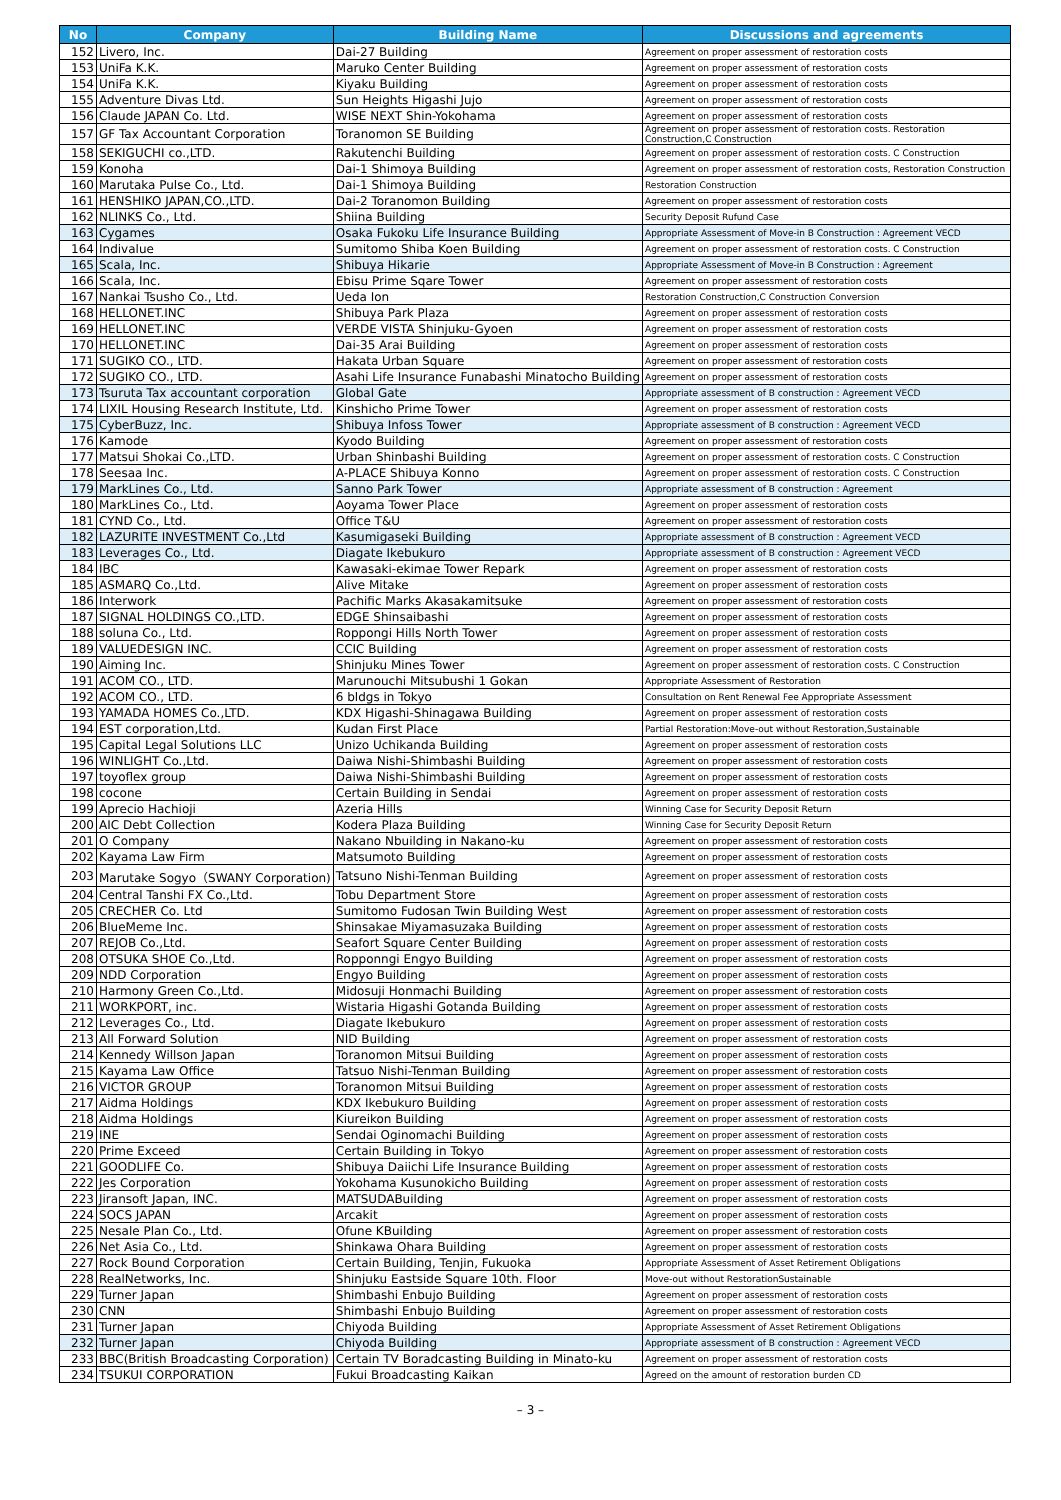| No | Company | Building Name | Discussions and agreements |
| --- | --- | --- | --- |
| 152 | Livero, Inc. | Dai-27 Building | Agreement on proper assessment of restoration costs |
| 153 | UniFa K.K. | Maruko Center Building | Agreement on proper assessment of restoration costs |
| 154 | UniFa K.K. | Kiyaku Building | Agreement on proper assessment of restoration costs |
| 155 | Adventure Divas Ltd. | Sun Heights Higashi Jujo | Agreement on proper assessment of restoration costs |
| 156 | Claude JAPAN Co. Ltd. | WISE NEXT Shin-Yokohama | Agreement on proper assessment of restoration costs |
| 157 | GF Tax Accountant Corporation | Toranomon SE Building | Agreement on proper assessment of restoration costs. Restoration Construction,C Construction |
| 158 | SEKIGUCHI co.,LTD. | Rakutenchi Building | Agreement on proper assessment of restoration costs. C Construction |
| 159 | Konoha | Dai-1 Shimoya Building | Agreement on proper assessment of restoration costs, Restoration Construction |
| 160 | Marutaka Pulse Co., Ltd. | Dai-1 Shimoya Building | Restoration Construction |
| 161 | HENSHIKO JAPAN,CO.,LTD. | Dai-2 Toranomon Building | Agreement on proper assessment of restoration costs |
| 162 | NLINKS Co., Ltd. | Shiina Building | Security Deposit Rufund Case |
| 163 | Cygames | Osaka Fukoku Life Insurance Building | Appropriate Assessment of Move-in B Construction : Agreement VECD |
| 164 | Indivalue | Sumitomo Shiba Koen Building | Agreement on proper assessment of restoration costs. C Construction |
| 165 | Scala, Inc. | Shibuya Hikarie | Appropriate Assessment of Move-in B Construction : Agreement |
| 166 | Scala, Inc. | Ebisu Prime Sqare Tower | Agreement on proper assessment of restoration costs |
| 167 | Nankai Tsusho Co., Ltd. | Ueda Ion | Restoration Construction,C Construction Conversion |
| 168 | HELLONET.INC | Shibuya Park Plaza | Agreement on proper assessment of restoration costs |
| 169 | HELLONET.INC | VERDE VISTA Shinjuku-Gyoen | Agreement on proper assessment of restoration costs |
| 170 | HELLONET.INC | Dai-35 Arai Building | Agreement on proper assessment of restoration costs |
| 171 | SUGIKO CO., LTD. | Hakata Urban Square | Agreement on proper assessment of restoration costs |
| 172 | SUGIKO CO., LTD. | Asahi Life Insurance Funabashi Minatocho Building | Agreement on proper assessment of restoration costs |
| 173 | Tsuruta Tax accountant corporation | Global Gate | Appropriate assessment of B construction : Agreement VECD |
| 174 | LIXIL Housing Research Institute, Ltd. | Kinshicho Prime Tower | Agreement on proper assessment of restoration costs |
| 175 | CyberBuzz, Inc. | Shibuya Infoss Tower | Appropriate assessment of B construction : Agreement VECD |
| 176 | Kamode | Kyodo Building | Agreement on proper assessment of restoration costs |
| 177 | Matsui Shokai Co.,LTD. | Urban Shinbashi Building | Agreement on proper assessment of restoration costs. C Construction |
| 178 | Seesaa Inc. | A-PLACE Shibuya Konno | Agreement on proper assessment of restoration costs. C Construction |
| 179 | MarkLines Co., Ltd. | Sanno Park Tower | Appropriate assessment of B construction : Agreement |
| 180 | MarkLines Co., Ltd. | Aoyama Tower Place | Agreement on proper assessment of restoration costs |
| 181 | CYND Co., Ltd. | Office T&U | Agreement on proper assessment of restoration costs |
| 182 | LAZURITE INVESTMENT Co.,Ltd | Kasumigaseki Building | Appropriate assessment of B construction : Agreement VECD |
| 183 | Leverages Co., Ltd. | Diagate Ikebukuro | Appropriate assessment of B construction : Agreement VECD |
| 184 | IBC | Kawasaki-ekimae Tower Repark | Agreement on proper assessment of restoration costs |
| 185 | ASMARQ Co.,Ltd. | Alive Mitake | Agreement on proper assessment of restoration costs |
| 186 | Interwork | Pachific Marks Akasakamitsuke | Agreement on proper assessment of restoration costs |
| 187 | SIGNAL HOLDINGS CO.,LTD. | EDGE Shinsaibashi | Agreement on proper assessment of restoration costs |
| 188 | soluna Co., Ltd. | Roppongi Hills North Tower | Agreement on proper assessment of restoration costs |
| 189 | VALUEDESIGN INC. | CCIC Building | Agreement on proper assessment of restoration costs |
| 190 | Aiming Inc. | Shinjuku Mines Tower | Agreement on proper assessment of restoration costs. C Construction |
| 191 | ACOM CO., LTD. | Marunouchi Mitsubushi 1 Gokan | Appropriate Assessment of Restoration |
| 192 | ACOM CO., LTD. | 6 bldgs in Tokyo | Consultation on Rent Renewal Fee Appropriate Assessment |
| 193 | YAMADA HOMES Co.,LTD. | KDX Higashi-Shinagawa Building | Agreement on proper assessment of restoration costs |
| 194 | EST corporation,Ltd. | Kudan First Place | Partial Restoration:Move-out without Restoration,Sustainable |
| 195 | Capital Legal Solutions LLC | Unizo Uchikanda Building | Agreement on proper assessment of restoration costs |
| 196 | WINLIGHT Co.,Ltd. | Daiwa Nishi-Shimbashi Building | Agreement on proper assessment of restoration costs |
| 197 | toyoflex group | Daiwa Nishi-Shimbashi Building | Agreement on proper assessment of restoration costs |
| 198 | cocone | Certain Building in Sendai | Agreement on proper assessment of restoration costs |
| 199 | Aprecio Hachioji | Azeria Hills | Winning Case for Security Deposit Return |
| 200 | AIC Debt Collection | Kodera Plaza Building | Winning Case for Security Deposit Return |
| 201 | O Company | Nakano Nbuilding in Nakano-ku | Agreement on proper assessment of restoration costs |
| 202 | Kayama Law Firm | Matsumoto Building | Agreement on proper assessment of restoration costs |
| 203 | Marutake Sogyo（SWANY Corporation) | Tatsuno Nishi-Tenman Building | Agreement on proper assessment of restoration costs |
| 204 | Central Tanshi FX Co.,Ltd. | Tobu Department Store | Agreement on proper assessment of restoration costs |
| 205 | CRECHER Co. Ltd | Sumitomo Fudosan Twin Building West | Agreement on proper assessment of restoration costs |
| 206 | BlueMeme Inc. | Shinsakae Miyamasuzaka Building | Agreement on proper assessment of restoration costs |
| 207 | REJOB Co.,Ltd. | Seafort Square Center Building | Agreement on proper assessment of restoration costs |
| 208 | OTSUKA SHOE Co.,Ltd. | Ropponngi Engyo Building | Agreement on proper assessment of restoration costs |
| 209 | NDD Corporation | Engyo Building | Agreement on proper assessment of restoration costs |
| 210 | Harmony Green Co.,Ltd. | Midosuji Honmachi Building | Agreement on proper assessment of restoration costs |
| 211 | WORKPORT, inc. | Wistaria Higashi Gotanda Building | Agreement on proper assessment of restoration costs |
| 212 | Leverages Co., Ltd. | Diagate Ikebukuro | Agreement on proper assessment of restoration costs |
| 213 | All Forward Solution | NID Building | Agreement on proper assessment of restoration costs |
| 214 | Kennedy Willson Japan | Toranomon Mitsui Building | Agreement on proper assessment of restoration costs |
| 215 | Kayama Law Office | Tatsuo Nishi-Tenman Building | Agreement on proper assessment of restoration costs |
| 216 | VICTOR GROUP | Toranomon Mitsui Building | Agreement on proper assessment of restoration costs |
| 217 | Aidma Holdings | KDX Ikebukuro Building | Agreement on proper assessment of restoration costs |
| 218 | Aidma Holdings | Kiureikon Building | Agreement on proper assessment of restoration costs |
| 219 | INE | Sendai Oginomachi Building | Agreement on proper assessment of restoration costs |
| 220 | Prime Exceed | Certain Building in Tokyo | Agreement on proper assessment of restoration costs |
| 221 | GOODLIFE Co. | Shibuya Daiichi Life Insurance Building | Agreement on proper assessment of restoration costs |
| 222 | Jes Corporation | Yokohama Kusunokicho Building | Agreement on proper assessment of restoration costs |
| 223 | Jiransoft Japan, INC. | MATSUDABuilding | Agreement on proper assessment of restoration costs |
| 224 | SOCS JAPAN | Arcakit | Agreement on proper assessment of restoration costs |
| 225 | Nesale Plan Co., Ltd. | Ofune KBuilding | Agreement on proper assessment of restoration costs |
| 226 | Net Asia Co., Ltd. | Shinkawa Ohara Building | Agreement on proper assessment of restoration costs |
| 227 | Rock Bound Corporation | Certain Building, Tenjin, Fukuoka | Appropriate Assessment of Asset Retirement Obligations |
| 228 | RealNetworks, Inc. | Shinjuku Eastside Square 10th. Floor | Move-out without RestorationSustainable |
| 229 | Turner Japan | Shimbashi Enbujo Building | Agreement on proper assessment of restoration costs |
| 230 | CNN | Shimbashi Enbujo Building | Agreement on proper assessment of restoration costs |
| 231 | Turner Japan | Chiyoda Building | Appropriate Assessment of Asset Retirement Obligations |
| 232 | Turner Japan | Chiyoda Building | Appropriate assessment of B construction : Agreement VECD |
| 233 | BBC(British Broadcasting Corporation) | Certain TV Boradcasting Building in Minato-ku | Agreement on proper assessment of restoration costs |
| 234 | TSUKUI CORPORATION | Fukui Broadcasting Kaikan | Agreed on the amount of restoration burden CD |
– 3 –